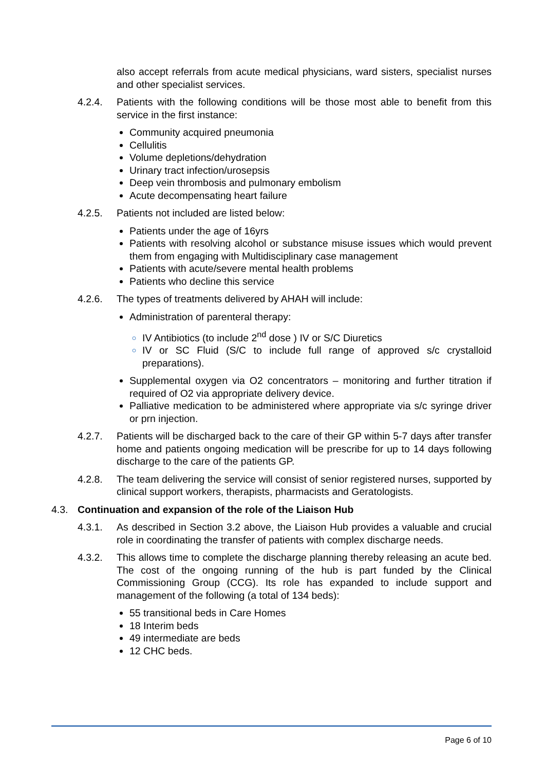also accept referrals from acute medical physicians, ward sisters, specialist nurses and other specialist services.
4.2.4. Patients with the following conditions will be those most able to benefit from this service in the first instance:
Community acquired pneumonia
Cellulitis
Volume depletions/dehydration
Urinary tract infection/urosepsis
Deep vein thrombosis and pulmonary embolism
Acute decompensating heart failure
4.2.5. Patients not included are listed below:
Patients under the age of 16yrs
Patients with resolving alcohol or substance misuse issues which would prevent them from engaging with Multidisciplinary case management
Patients with acute/severe mental health problems
Patients who decline this service
4.2.6. The types of treatments delivered by AHAH will include:
Administration of parenteral therapy:
IV Antibiotics (to include 2<sup>nd</sup> dose ) IV or S/C Diuretics
IV or SC Fluid (S/C to include full range of approved s/c crystalloid preparations).
Supplemental oxygen via O2 concentrators – monitoring and further titration if required of O2 via appropriate delivery device.
Palliative medication to be administered where appropriate via s/c syringe driver or prn injection.
4.2.7. Patients will be discharged back to the care of their GP within 5-7 days after transfer home and patients ongoing medication will be prescribe for up to 14 days following discharge to the care of the patients GP.
4.2.8. The team delivering the service will consist of senior registered nurses, supported by clinical support workers, therapists, pharmacists and Geratologists.
4.3. Continuation and expansion of the role of the Liaison Hub
4.3.1. As described in Section 3.2 above, the Liaison Hub provides a valuable and crucial role in coordinating the transfer of patients with complex discharge needs.
4.3.2. This allows time to complete the discharge planning thereby releasing an acute bed. The cost of the ongoing running of the hub is part funded by the Clinical Commissioning Group (CCG). Its role has expanded to include support and management of the following (a total of 134 beds):
55 transitional beds in Care Homes
18 Interim beds
49 intermediate are beds
12 CHC beds.
Page 6 of 10